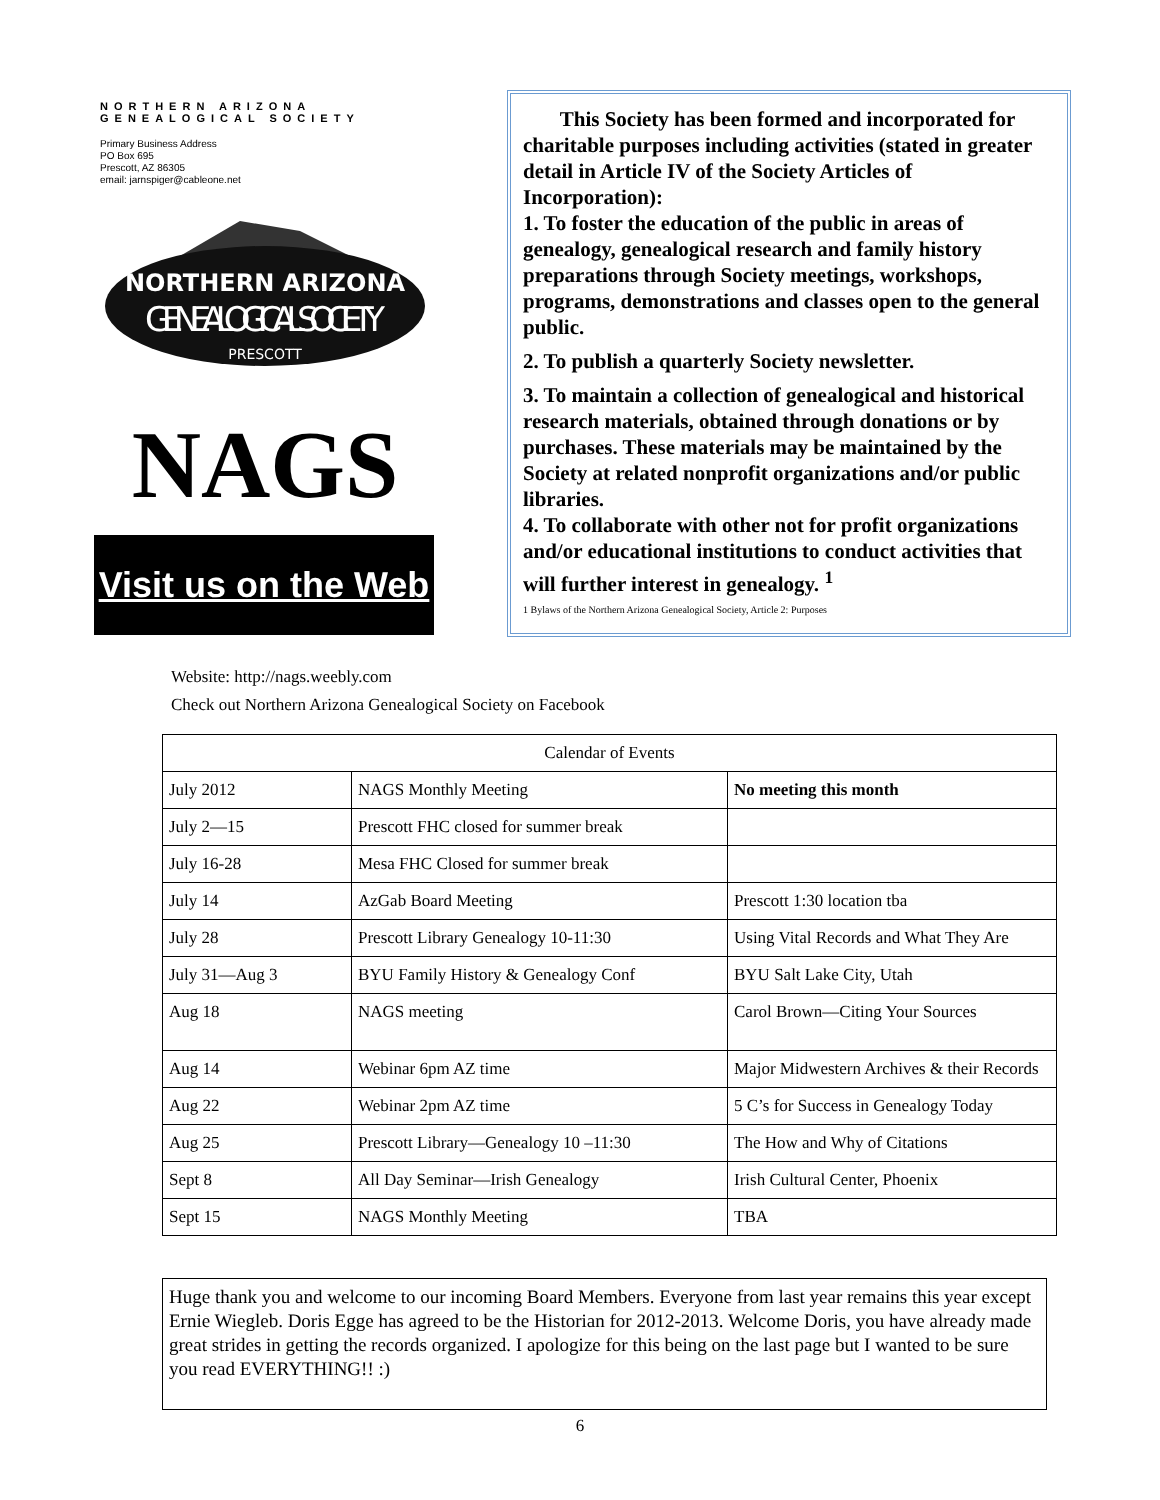NORTHERN ARIZONA
GENEALOGICAL SOCIETY
Primary Business Address
PO Box 695
Prescott, AZ 86305
email: jarnspiger@cableone.net
NORTHERN ARIZONA
GENEALOGICAL SOCIETY
PRESCOTT
NAGS
Visit us on the Web
This Society has been formed and incorporated for charitable purposes including activities (stated in greater detail in Article IV of the Society Articles of Incorporation):
1. To foster the education of the public in areas of genealogy, genealogical research and family history preparations through Society meetings, workshops, programs, demonstrations and classes open to the general public.
2. To publish a quarterly Society newsletter.
3. To maintain a collection of genealogical and historical research materials, obtained through donations or by purchases. These materials may be maintained by the Society at related nonprofit organizations and/or public libraries.
4. To collaborate with other not for profit organizations and/or educational institutions to conduct activities that will further interest in genealogy. <sup>1</sup>
1 Bylaws of the Northern Arizona Genealogical Society, Article 2: Purposes
Website: http://nags.weebly.com
Check out Northern Arizona Genealogical Society on Facebook
| Calendar of Events | | |
| --- | --- | --- |
| July 2012 | NAGS Monthly Meeting | No meeting this month |
| July 2—15 | Prescott FHC closed for summer break | |
| July 16-28 | Mesa FHC Closed for summer break | |
| July 14 | AzGab Board Meeting | Prescott 1:30 location tba |
| July 28 | Prescott Library Genealogy 10-11:30 | Using Vital Records and What They Are |
| July 31—Aug 3 | BYU Family History & Genealogy Conf | BYU Salt Lake City, Utah |
| Aug 18 | NAGS meeting | Carol Brown—Citing Your Sources |
| Aug 14 | Webinar 6pm AZ time | Major Midwestern Archives & their Records |
| Aug 22 | Webinar 2pm AZ time | 5 C’s for Success in Genealogy Today |
| Aug 25 | Prescott Library—Genealogy 10 –11:30 | The How and Why of Citations |
| Sept 8 | All Day Seminar—Irish Genealogy | Irish Cultural Center, Phoenix |
| Sept 15 | NAGS Monthly Meeting | TBA |
Huge thank you and welcome to our incoming Board Members. Everyone from last year remains this year except Ernie Wiegleb. Doris Egge has agreed to be the Historian for 2012-2013. Welcome Doris, you have already made great strides in getting the records organized. I apologize for this being on the last page but I wanted to be sure you read EVERYTHING!! :)
6